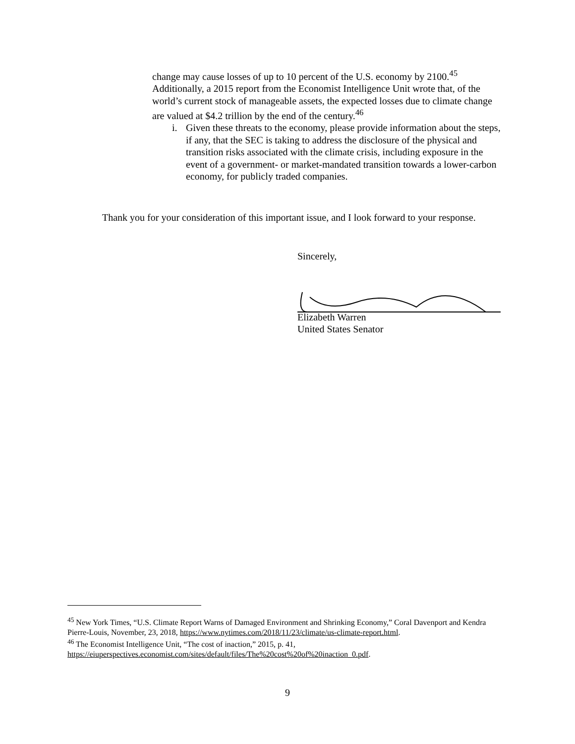change may cause losses of up to 10 percent of the U.S. economy by 2100.<sup>45</sup> Additionally, a 2015 report from the Economist Intelligence Unit wrote that, of the world’s current stock of manageable assets, the expected losses due to climate change are valued at $4.2 trillion by the end of the century.<sup>46</sup>
i. Given these threats to the economy, please provide information about the steps, if any, that the SEC is taking to address the disclosure of the physical and transition risks associated with the climate crisis, including exposure in the event of a government- or market-mandated transition towards a lower-carbon economy, for publicly traded companies.
Thank you for your consideration of this important issue, and I look forward to your response.
Sincerely,
Elizabeth Warren
United States Senator
<sup>45</sup> New York Times, “U.S. Climate Report Warns of Damaged Environment and Shrinking Economy,” Coral Davenport and Kendra Pierre-Louis, November, 23, 2018, https://www.nytimes.com/2018/11/23/climate/us-climate-report.html.
<sup>46</sup> The Economist Intelligence Unit, “The cost of inaction,” 2015, p. 41, https://eiuperspectives.economist.com/sites/default/files/The%20cost%20of%20inaction_0.pdf.
9